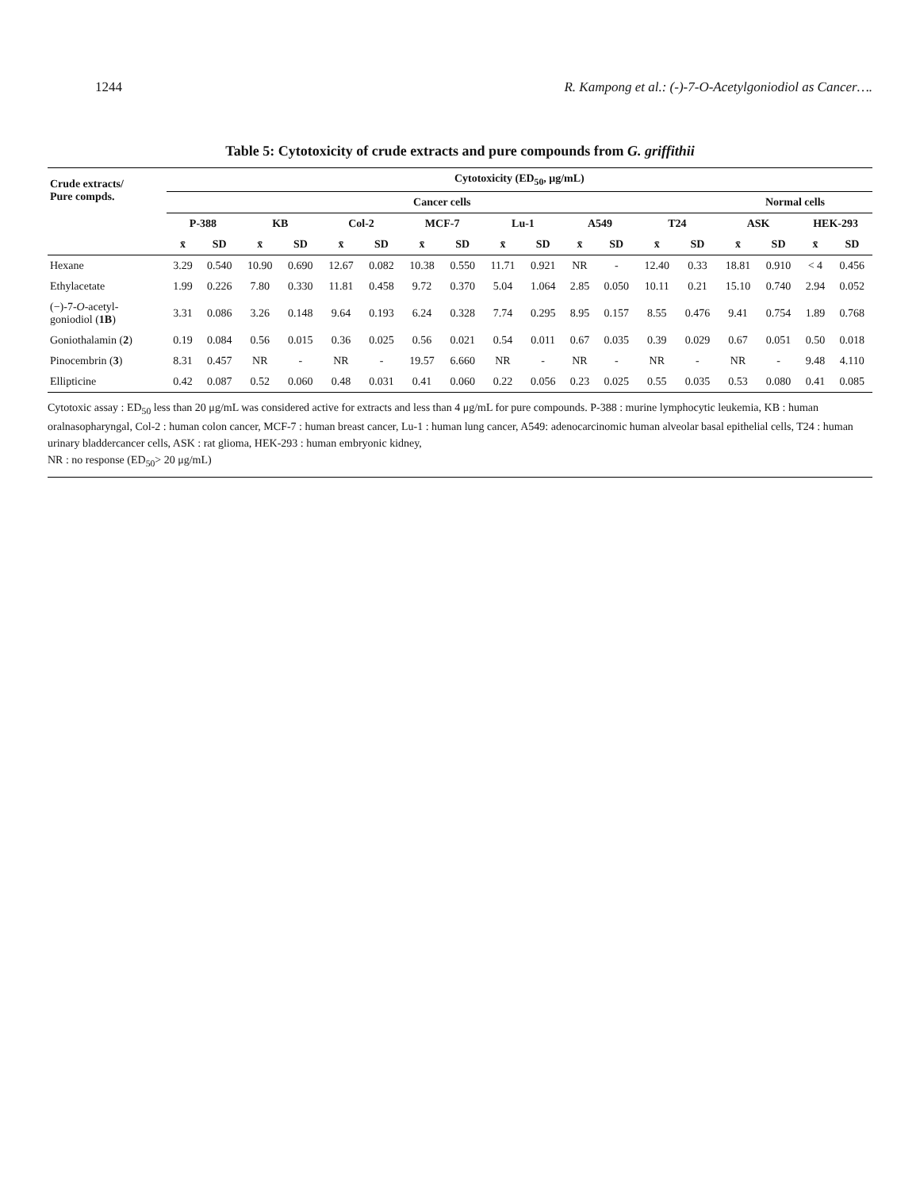1244 R. Kampong et al.: (-)-7-O-Acetylgoniodiol as Cancer….
Table 5: Cytotoxicity of crude extracts and pure compounds from G. griffithii
| Crude extracts/ Pure compds. | Cytotoxicity (ED<sub>50</sub>, μg/mL) | | | | | | | | | | | | | | | | | |
| --- | --- | --- | --- | --- | --- | --- | --- | --- | --- | --- | --- | --- | --- | --- | --- | --- | --- | --- |
| | Cancer cells | | | | | | | | | | | | | | Normal cells | | | |
| | P-388 | | KB | | Col-2 | | MCF-7 | | Lu-1 | | A549 | | T24 | | ASK | | HEK-293 | |
| | x̄ | SD | x̄ | SD | x̄ | SD | x̄ | SD | x̄ | SD | x̄ | SD | x̄ | SD | x̄ | SD | x̄ | SD |
| Hexane | 3.29 | 0.540 | 10.90 | 0.690 | 12.67 | 0.082 | 10.38 | 0.550 | 11.71 | 0.921 | NR | - | 12.40 | 0.33 | 18.81 | 0.910 | < 4 | 0.456 |
| Ethylacetate | 1.99 | 0.226 | 7.80 | 0.330 | 11.81 | 0.458 | 9.72 | 0.370 | 5.04 | 1.064 | 2.85 | 0.050 | 10.11 | 0.21 | 15.10 | 0.740 | 2.94 | 0.052 |
| (−)-7- O -acetyl- goniodiol ( 1B ) | 3.31 | 0.086 | 3.26 | 0.148 | 9.64 | 0.193 | 6.24 | 0.328 | 7.74 | 0.295 | 8.95 | 0.157 | 8.55 | 0.476 | 9.41 | 0.754 | 1.89 | 0.768 |
| Goniothalamin ( 2 ) | 0.19 | 0.084 | 0.56 | 0.015 | 0.36 | 0.025 | 0.56 | 0.021 | 0.54 | 0.011 | 0.67 | 0.035 | 0.39 | 0.029 | 0.67 | 0.051 | 0.50 | 0.018 |
| Pinocembrin ( 3 ) | 8.31 | 0.457 | NR | - | NR | - | 19.57 | 6.660 | NR | - | NR | - | NR | - | NR | - | 9.48 | 4.110 |
| Ellipticine | 0.42 | 0.087 | 0.52 | 0.060 | 0.48 | 0.031 | 0.41 | 0.060 | 0.22 | 0.056 | 0.23 | 0.025 | 0.55 | 0.035 | 0.53 | 0.080 | 0.41 | 0.085 |
Cytotoxic assay : ED<sub>50</sub> less than 20 μg/mL was considered active for extracts and less than 4 μg/mL for pure compounds. P-388 : murine lymphocytic leukemia, KB : human oralnasopharyngal, Col-2 : human colon cancer, MCF-7 : human breast cancer, Lu-1 : human lung cancer, A549: adenocarcinomic human alveolar basal epithelial cells, T24 : human urinary bladdercancer cells, ASK : rat glioma, HEK-293 : human embryonic kidney,
NR : no response (ED<sub>50</sub>> 20 μg/mL)